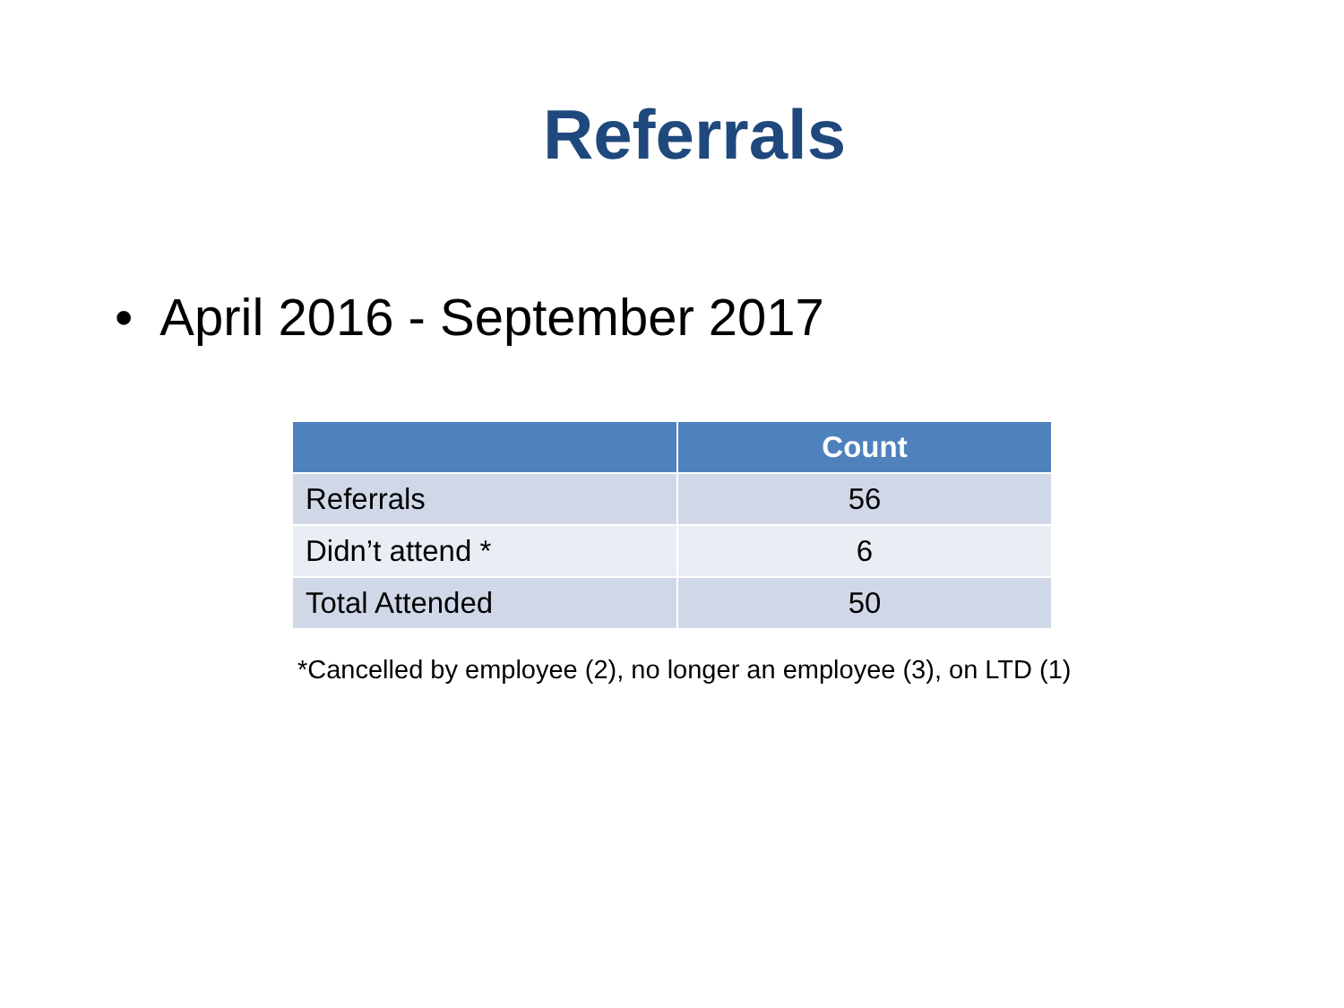Referrals
• April 2016 - September 2017
| | Count |
| --- | --- |
| Referrals | 56 |
| Didn’t attend * | 6 |
| Total Attended | 50 |
*Cancelled by employee (2), no longer an employee (3), on LTD (1)